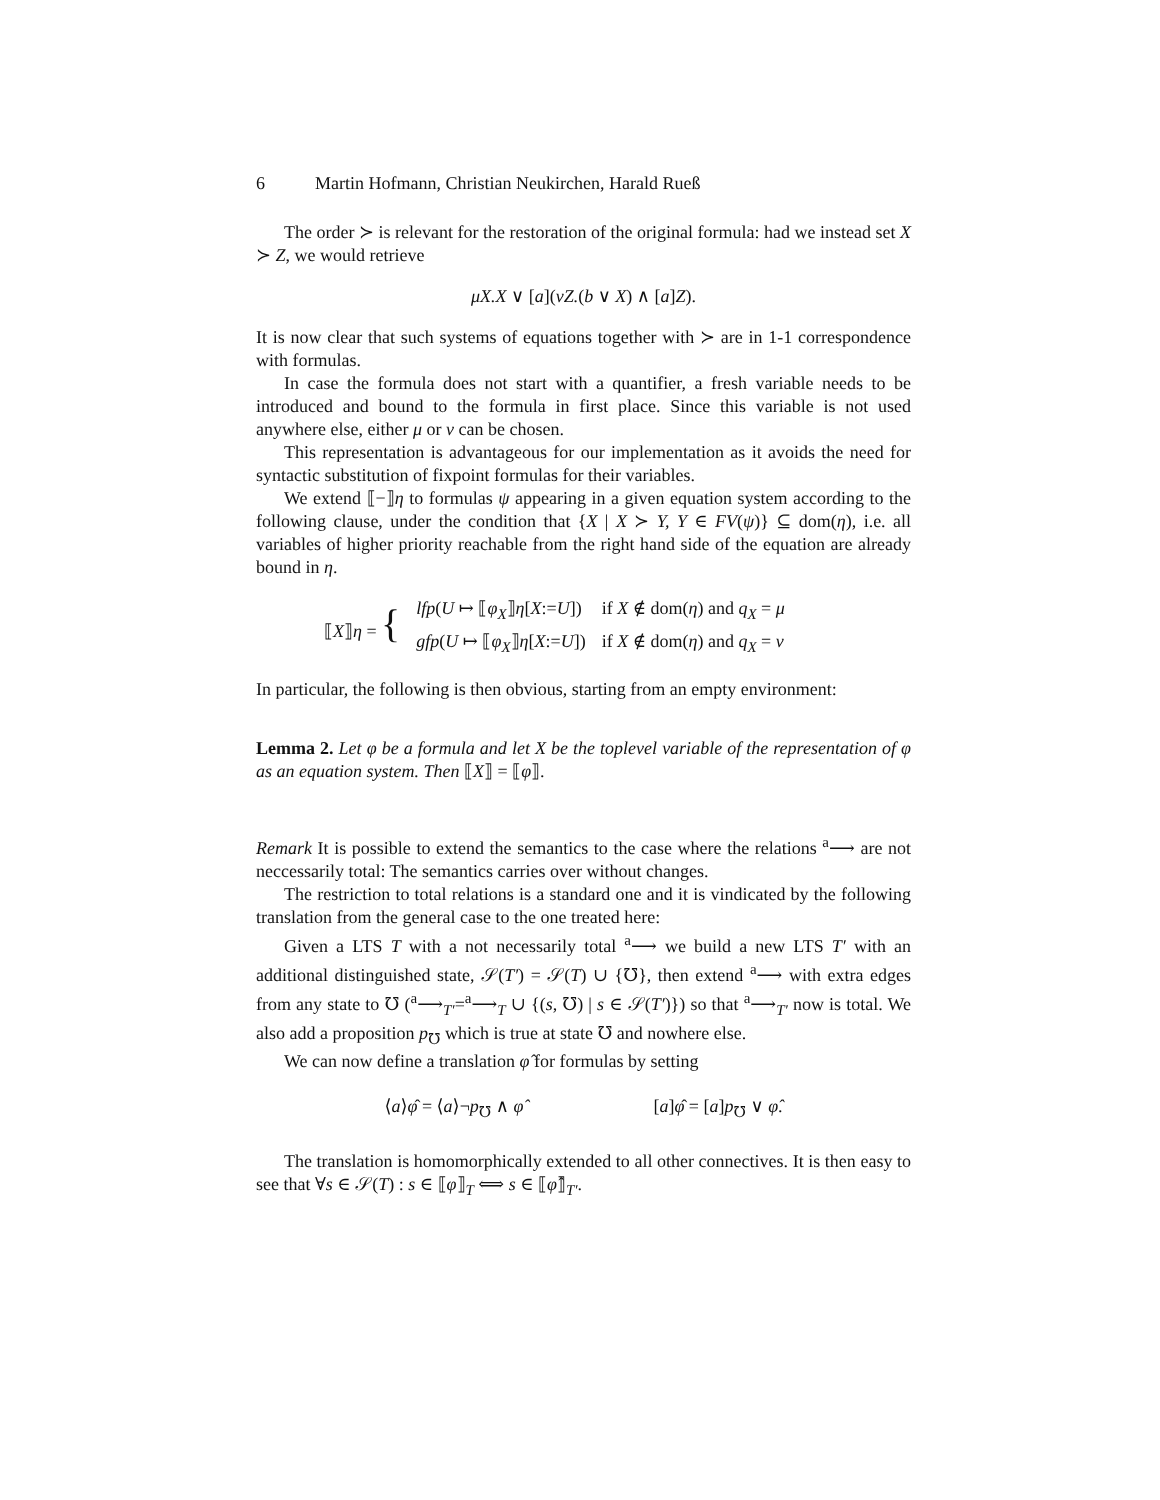6 Martin Hofmann, Christian Neukirchen, Harald Rueß
The order ≻ is relevant for the restoration of the original formula: had we instead set X ≻ Z, we would retrieve
μX.X ∨ [a](νZ.(b ∨ X) ∧ [a]Z).
It is now clear that such systems of equations together with ≻ are in 1-1 correspondence with formulas.
In case the formula does not start with a quantifier, a fresh variable needs to be introduced and bound to the formula in first place. Since this variable is not used anywhere else, either μ or ν can be chosen.
This representation is advantageous for our implementation as it avoids the need for syntactic substitution of fixpoint formulas for their variables.
We extend ⟦−⟧η to formulas ψ appearing in a given equation system according to the following clause, under the condition that {X | X ≻ Y, Y ∈ FV(ψ)} ⊆ dom(η), i.e. all variables of higher priority reachable from the right hand side of the equation are already bound in η.
| ⟦ X ⟧ η = { | lfp ( U ↦ ⟦ φ<sub>X</sub> ⟧ η [ X := U ]) | if X ∉ dom( η ) and q<sub>X</sub> = μ |
| | gfp ( U ↦ ⟦ φ<sub>X</sub> ⟧ η [ X := U ]) | if X ∉ dom( η ) and q<sub>X</sub> = ν |
In particular, the following is then obvious, starting from an empty environment:
Lemma 2. Let φ be a formula and let X be the toplevel variable of the representation of φ as an equation system. Then ⟦X⟧ = ⟦φ⟧.
Remark It is possible to extend the semantics to the case where the relations <sup>a</sup>⟶ are not neccessarily total: The semantics carries over without changes.
The restriction to total relations is a standard one and it is vindicated by the following translation from the general case to the one treated here:
Given a LTS T with a not necessarily total <sup>a</sup>⟶ we build a new LTS T′ with an additional distinguished state, 𝒮(T′) = 𝒮(T) ∪ {℧}, then extend <sup>a</sup>⟶ with extra edges from any state to ℧ (<sup>a</sup>⟶<sub>T′</sub>=<sup>a</sup>⟶<sub>T</sub> ∪ {(s, ℧) | s ∈ 𝒮(T′)}) so that <sup>a</sup>⟶<sub>T′</sub> now is total. We also add a proposition p<sub>℧</sub> which is true at state ℧ and nowhere else.
We can now define a translation φ̂ for formulas by setting
⟨a⟩φ̂ = ⟨a⟩¬p<sub>℧</sub> ∧ φ̂ [a]φ̂ = [a]p<sub>℧</sub> ∨ φ̂.
The translation is homomorphically extended to all other connectives. It is then easy to see that ∀s ∈ 𝒮(T) : s ∈ ⟦φ⟧<sub>T</sub> ⟺ s ∈ ⟦φ̂⟧<sub>T′</sub>.